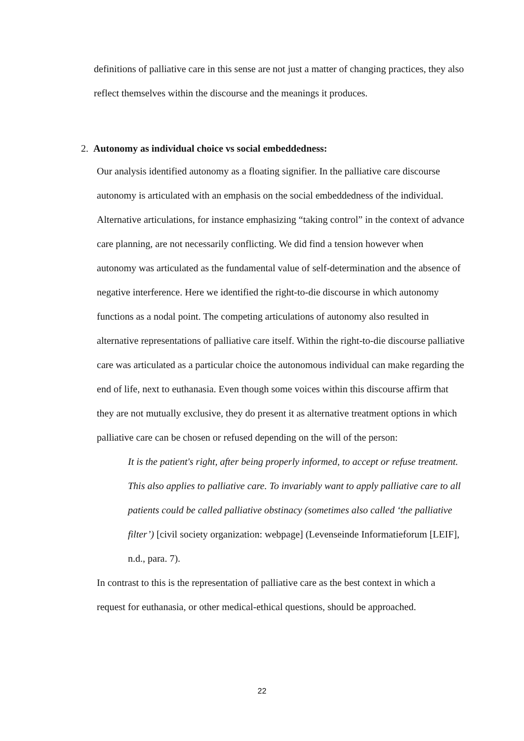definitions of palliative care in this sense are not just a matter of changing practices, they also reflect themselves within the discourse and the meanings it produces.
2. Autonomy as individual choice vs social embeddedness:
Our analysis identified autonomy as a floating signifier. In the palliative care discourse autonomy is articulated with an emphasis on the social embeddedness of the individual. Alternative articulations, for instance emphasizing “taking control” in the context of advance care planning, are not necessarily conflicting. We did find a tension however when autonomy was articulated as the fundamental value of self-determination and the absence of negative interference. Here we identified the right-to-die discourse in which autonomy functions as a nodal point. The competing articulations of autonomy also resulted in alternative representations of palliative care itself. Within the right-to-die discourse palliative care was articulated as a particular choice the autonomous individual can make regarding the end of life, next to euthanasia. Even though some voices within this discourse affirm that they are not mutually exclusive, they do present it as alternative treatment options in which palliative care can be chosen or refused depending on the will of the person:
It is the patient's right, after being properly informed, to accept or refuse treatment. This also applies to palliative care. To invariably want to apply palliative care to all patients could be called palliative obstinacy (sometimes also called ‘the palliative filter’) [civil society organization: webpage] (Levenseinde Informatieforum [LEIF], n.d., para. 7).
In contrast to this is the representation of palliative care as the best context in which a request for euthanasia, or other medical-ethical questions, should be approached.
22